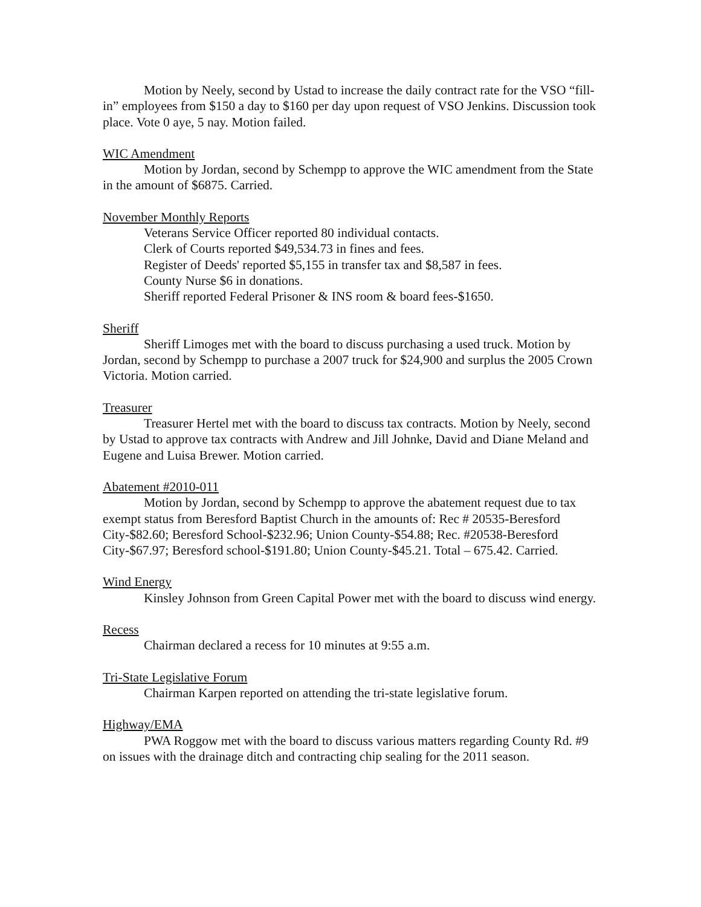Motion by Neely, second by Ustad to increase the daily contract rate for the VSO “fill-in” employees from $150 a day to $160 per day upon request of VSO Jenkins. Discussion took place. Vote 0 aye, 5 nay. Motion failed.
WIC Amendment
Motion by Jordan, second by Schempp to approve the WIC amendment from the State in the amount of $6875. Carried.
November Monthly Reports
Veterans Service Officer reported 80 individual contacts.
Clerk of Courts reported $49,534.73 in fines and fees.
Register of Deeds' reported $5,155 in transfer tax and $8,587 in fees.
County Nurse $6 in donations.
Sheriff reported Federal Prisoner & INS room & board fees-$1650.
Sheriff
Sheriff Limoges met with the board to discuss purchasing a used truck. Motion by Jordan, second by Schempp to purchase a 2007 truck for $24,900 and surplus the 2005 Crown Victoria. Motion carried.
Treasurer
Treasurer Hertel met with the board to discuss tax contracts. Motion by Neely, second by Ustad to approve tax contracts with Andrew and Jill Johnke, David and Diane Meland and Eugene and Luisa Brewer. Motion carried.
Abatement #2010-011
Motion by Jordan, second by Schempp to approve the abatement request due to tax exempt status from Beresford Baptist Church in the amounts of: Rec # 20535-Beresford City-$82.60; Beresford School-$232.96; Union County-$54.88; Rec. #20538-Beresford City-$67.97; Beresford school-$191.80; Union County-$45.21. Total – 675.42. Carried.
Wind Energy
Kinsley Johnson from Green Capital Power met with the board to discuss wind energy.
Recess
Chairman declared a recess for 10 minutes at 9:55 a.m.
Tri-State Legislative Forum
Chairman Karpen reported on attending the tri-state legislative forum.
Highway/EMA
PWA Roggow met with the board to discuss various matters regarding County Rd. #9 on issues with the drainage ditch and contracting chip sealing for the 2011 season.